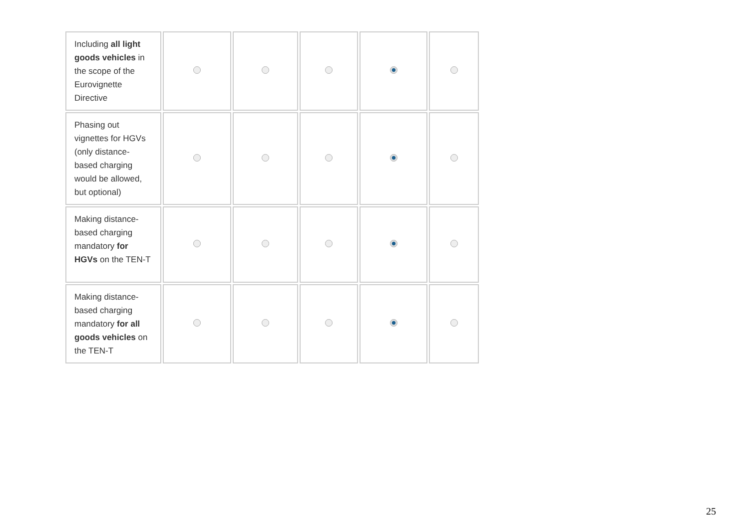| Including all light goods vehicles in the scope of the Eurovignette Directive | | | | | |
| Phasing out vignettes for HGVs (only distance-based charging would be allowed, but optional) | | | | | |
| Making distance-based charging mandatory for HGVs on the TEN-T | | | | | |
| Making distance-based charging mandatory for all goods vehicles on the TEN-T | | | | | |
25